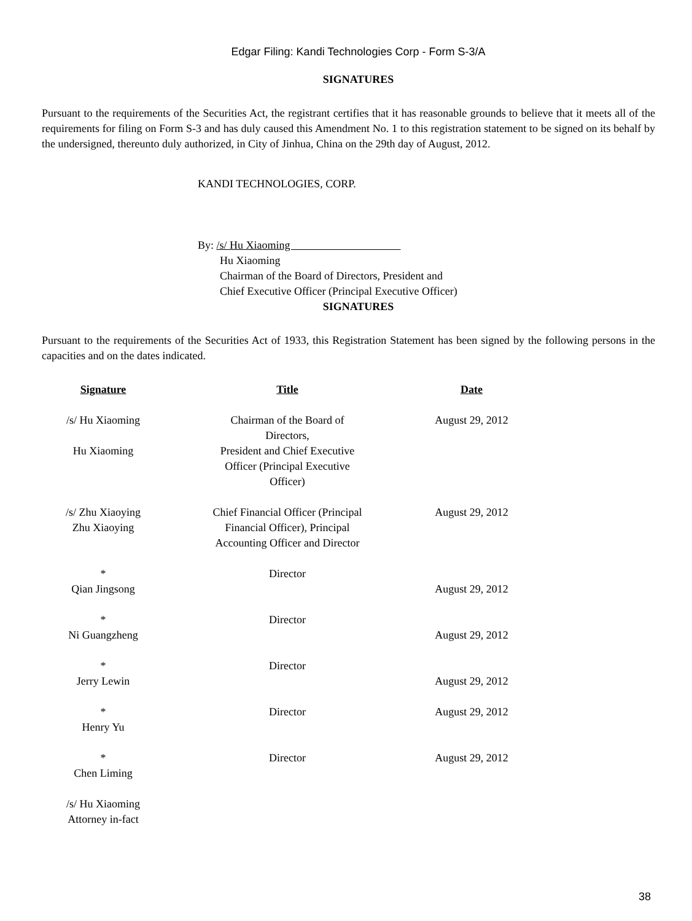Edgar Filing: Kandi Technologies Corp - Form S-3/A
SIGNATURES
Pursuant to the requirements of the Securities Act, the registrant certifies that it has reasonable grounds to believe that it meets all of the requirements for filing on Form S-3 and has duly caused this Amendment No. 1 to this registration statement to be signed on its behalf by the undersigned, thereunto duly authorized, in City of Jinhua, China on the 29th day of August, 2012.
KANDI TECHNOLOGIES, CORP.
By: /s/ Hu Xiaoming
Hu Xiaoming
Chairman of the Board of Directors, President and
Chief Executive Officer (Principal Executive Officer)
SIGNATURES
Pursuant to the requirements of the Securities Act of 1933, this Registration Statement has been signed by the following persons in the capacities and on the dates indicated.
| Signature | Title | Date |
| --- | --- | --- |
| /s/ Hu Xiaoming Hu Xiaoming | Chairman of the Board of Directors, President and Chief Executive Officer (Principal Executive Officer) | August 29, 2012 |
| /s/ Zhu Xiaoying Zhu Xiaoying | Chief Financial Officer (Principal Financial Officer), Principal Accounting Officer and Director | August 29, 2012 |
| * Qian Jingsong | Director | August 29, 2012 |
| * Ni Guangzheng | Director | August 29, 2012 |
| * Jerry Lewin | Director | August 29, 2012 |
| * Henry Yu | Director | August 29, 2012 |
| * Chen Liming | Director | August 29, 2012 |
| /s/ Hu Xiaoming Attorney in-fact | | |
38